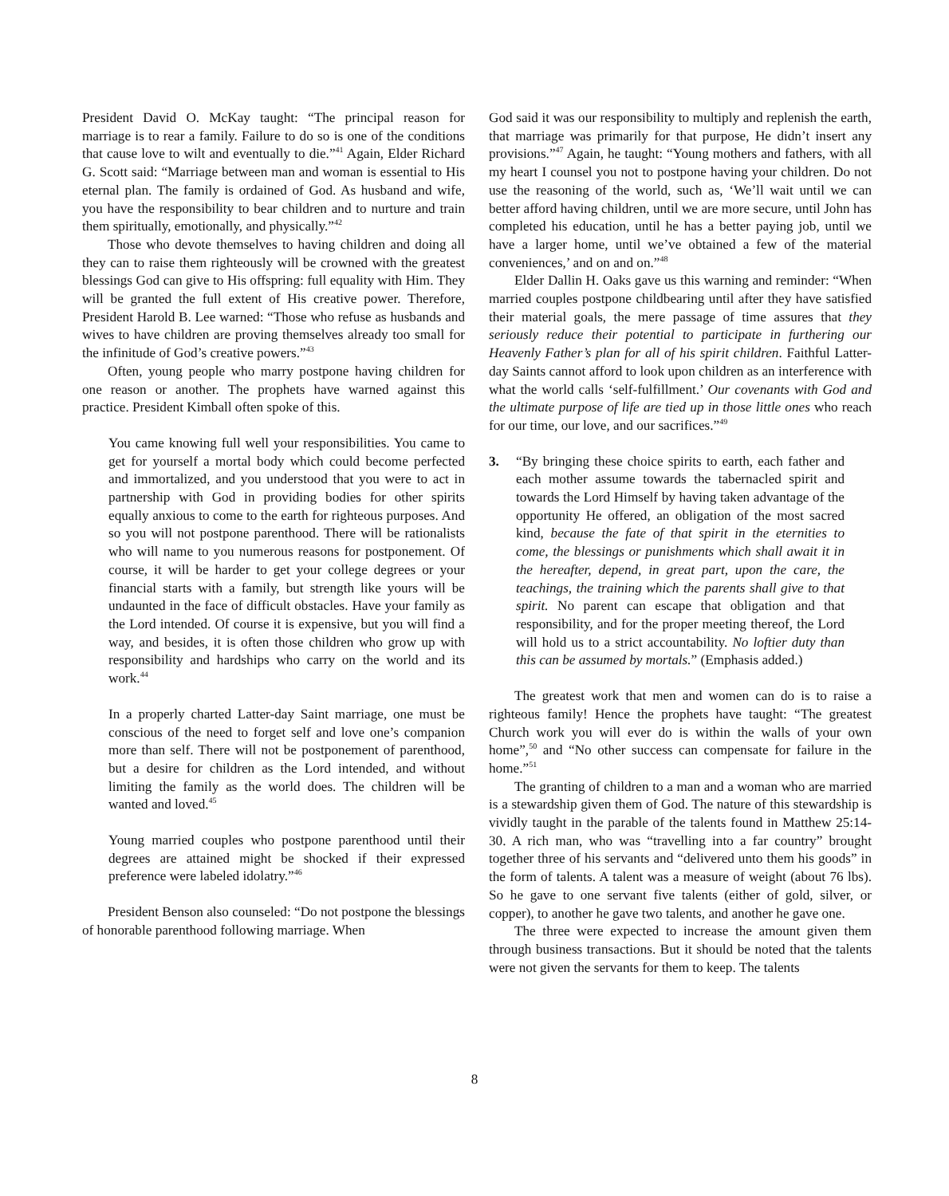President David O. McKay taught: “The principal reason for marriage is to rear a family. Failure to do so is one of the conditions that cause love to wilt and eventually to die.”<sup>41</sup> Again, Elder Richard G. Scott said: “Marriage between man and woman is essential to His eternal plan. The family is ordained of God. As husband and wife, you have the responsibility to bear children and to nurture and train them spiritually, emotionally, and physically.”<sup>42</sup>
Those who devote themselves to having children and doing all they can to raise them righteously will be crowned with the greatest blessings God can give to His offspring: full equality with Him. They will be granted the full extent of His creative power. Therefore, President Harold B. Lee warned: “Those who refuse as husbands and wives to have children are proving themselves already too small for the infinitude of God’s creative powers.”<sup>43</sup>
Often, young people who marry postpone having children for one reason or another. The prophets have warned against this practice. President Kimball often spoke of this.
You came knowing full well your responsibilities. You came to get for yourself a mortal body which could become perfected and immortalized, and you understood that you were to act in partnership with God in providing bodies for other spirits equally anxious to come to the earth for righteous purposes. And so you will not postpone parenthood. There will be rationalists who will name to you numerous reasons for postponement. Of course, it will be harder to get your college degrees or your financial starts with a family, but strength like yours will be undaunted in the face of difficult obstacles. Have your family as the Lord intended. Of course it is expensive, but you will find a way, and besides, it is often those children who grow up with responsibility and hardships who carry on the world and its work.<sup>44</sup>
In a properly charted Latter-day Saint marriage, one must be conscious of the need to forget self and love one’s companion more than self. There will not be postponement of parenthood, but a desire for children as the Lord intended, and without limiting the family as the world does. The children will be wanted and loved.<sup>45</sup>
Young married couples who postpone parenthood until their degrees are attained might be shocked if their expressed preference were labeled idolatry.”<sup>46</sup>
President Benson also counseled: “Do not postpone the blessings of honorable parenthood following marriage. When
God said it was our responsibility to multiply and replenish the earth, that marriage was primarily for that purpose, He didn’t insert any provisions.”<sup>47</sup> Again, he taught: “Young mothers and fathers, with all my heart I counsel you not to postpone having your children. Do not use the reasoning of the world, such as, ‘We’ll wait until we can better afford having children, until we are more secure, until John has completed his education, until he has a better paying job, until we have a larger home, until we’ve obtained a few of the material conveniences,’ and on and on.”<sup>48</sup>
Elder Dallin H. Oaks gave us this warning and reminder: “When married couples postpone childbearing until after they have satisfied their material goals, the mere passage of time assures that they seriously reduce their potential to participate in furthering our Heavenly Father’s plan for all of his spirit children. Faithful Latter-day Saints cannot afford to look upon children as an interference with what the world calls ‘self-fulfillment.’ Our covenants with God and the ultimate purpose of life are tied up in those little ones who reach for our time, our love, and our sacrifices.”<sup>49</sup>
3. “By bringing these choice spirits to earth, each father and each mother assume towards the tabernacled spirit and towards the Lord Himself by having taken advantage of the opportunity He offered, an obligation of the most sacred kind, because the fate of that spirit in the eternities to come, the blessings or punishments which shall await it in the hereafter, depend, in great part, upon the care, the teachings, the training which the parents shall give to that spirit. No parent can escape that obligation and that responsibility, and for the proper meeting thereof, the Lord will hold us to a strict accountability. No loftier duty than this can be assumed by mortals.” (Emphasis added.)
The greatest work that men and women can do is to raise a righteous family! Hence the prophets have taught: “The greatest Church work you will ever do is within the walls of your own home”,<sup>50</sup> and “No other success can compensate for failure in the home.”<sup>51</sup>
The granting of children to a man and a woman who are married is a stewardship given them of God. The nature of this stewardship is vividly taught in the parable of the talents found in Matthew 25:14-30. A rich man, who was “travelling into a far country” brought together three of his servants and “delivered unto them his goods” in the form of talents. A talent was a measure of weight (about 76 lbs). So he gave to one servant five talents (either of gold, silver, or copper), to another he gave two talents, and another he gave one.
The three were expected to increase the amount given them through business transactions. But it should be noted that the talents were not given the servants for them to keep. The talents
8